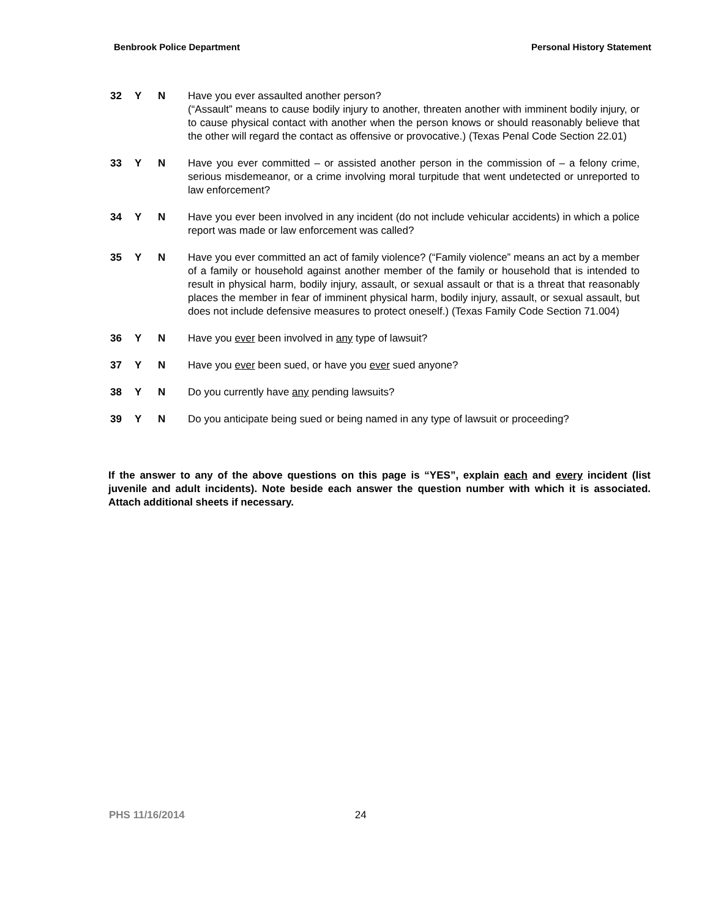Benbrook Police Department Personal History Statement
32 Y N Have you ever assaulted another person?
(“Assault” means to cause bodily injury to another, threaten another with imminent bodily injury, or to cause physical contact with another when the person knows or should reasonably believe that the other will regard the contact as offensive or provocative.) (Texas Penal Code Section 22.01)
33 Y N Have you ever committed – or assisted another person in the commission of – a felony crime, serious misdemeanor, or a crime involving moral turpitude that went undetected or unreported to law enforcement?
34 Y N Have you ever been involved in any incident (do not include vehicular accidents) in which a police report was made or law enforcement was called?
35 Y N Have you ever committed an act of family violence? (“Family violence” means an act by a member of a family or household against another member of the family or household that is intended to result in physical harm, bodily injury, assault, or sexual assault or that is a threat that reasonably places the member in fear of imminent physical harm, bodily injury, assault, or sexual assault, but does not include defensive measures to protect oneself.) (Texas Family Code Section 71.004)
36 Y N Have you ever been involved in any type of lawsuit?
37 Y N Have you ever been sued, or have you ever sued anyone?
38 Y N Do you currently have any pending lawsuits?
39 Y N Do you anticipate being sued or being named in any type of lawsuit or proceeding?
If the answer to any of the above questions on this page is “YES”, explain each and every incident (list juvenile and adult incidents). Note beside each answer the question number with which it is associated. Attach additional sheets if necessary.
PHS 11/16/2014 24